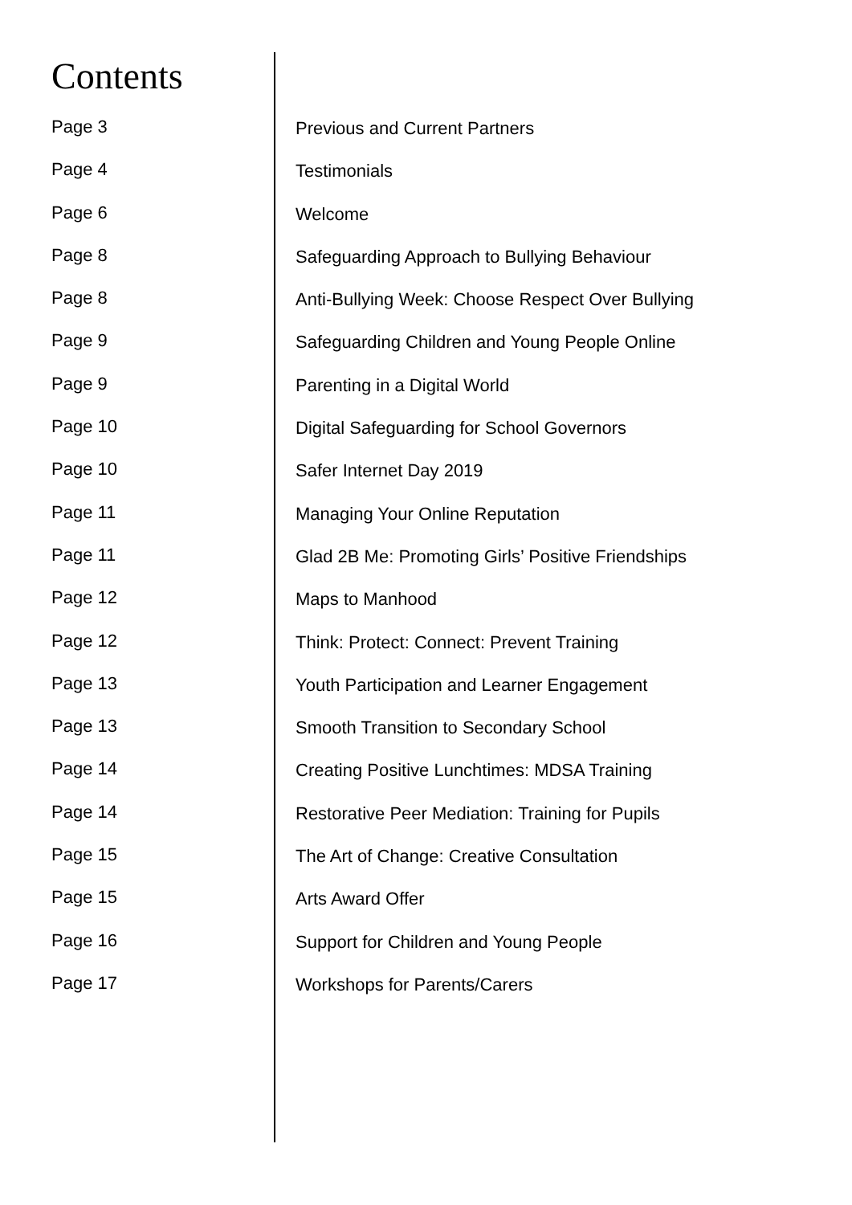Contents
Page 3 Previous and Current Partners
Page 4 Testimonials
Page 6 Welcome
Page 8 Safeguarding Approach to Bullying Behaviour
Page 8 Anti-Bullying Week: Choose Respect Over Bullying
Page 9 Safeguarding Children and Young People Online
Page 9 Parenting in a Digital World
Page 10 Digital Safeguarding for School Governors
Page 10 Safer Internet Day 2019
Page 11 Managing Your Online Reputation
Page 11 Glad 2B Me: Promoting Girls’ Positive Friendships
Page 12 Maps to Manhood
Page 12 Think: Protect: Connect: Prevent Training
Page 13 Youth Participation and Learner Engagement
Page 13 Smooth Transition to Secondary School
Page 14 Creating Positive Lunchtimes: MDSA Training
Page 14 Restorative Peer Mediation: Training for Pupils
Page 15 The Art of Change: Creative Consultation
Page 15 Arts Award Offer
Page 16 Support for Children and Young People
Page 17 Workshops for Parents/Carers